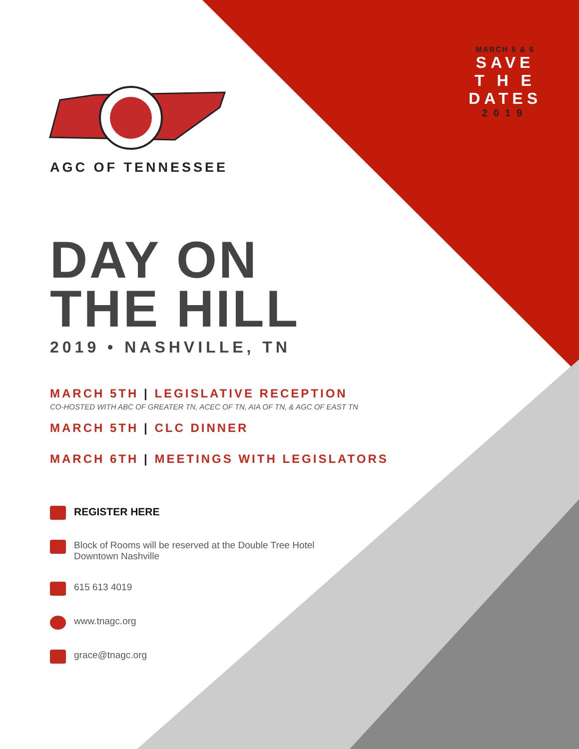MARCH 5 & 6
SAVE
T H E
DATES
2019
AGC OF TENNESSEE
DAY ON
THE HILL
2019 • NASHVILLE, TN
MARCH 5TH | LEGISLATIVE RECEPTION
CO-HOSTED WITH ABC OF GREATER TN, ACEC OF TN, AIA OF TN, & AGC OF EAST TN
MARCH 5TH | CLC DINNER
MARCH 6TH | MEETINGS WITH LEGISLATORS
REGISTER HERE
Block of Rooms will be reserved at the Double Tree Hotel
Downtown Nashville
615 613 4019
www.tnagc.org
grace@tnagc.org